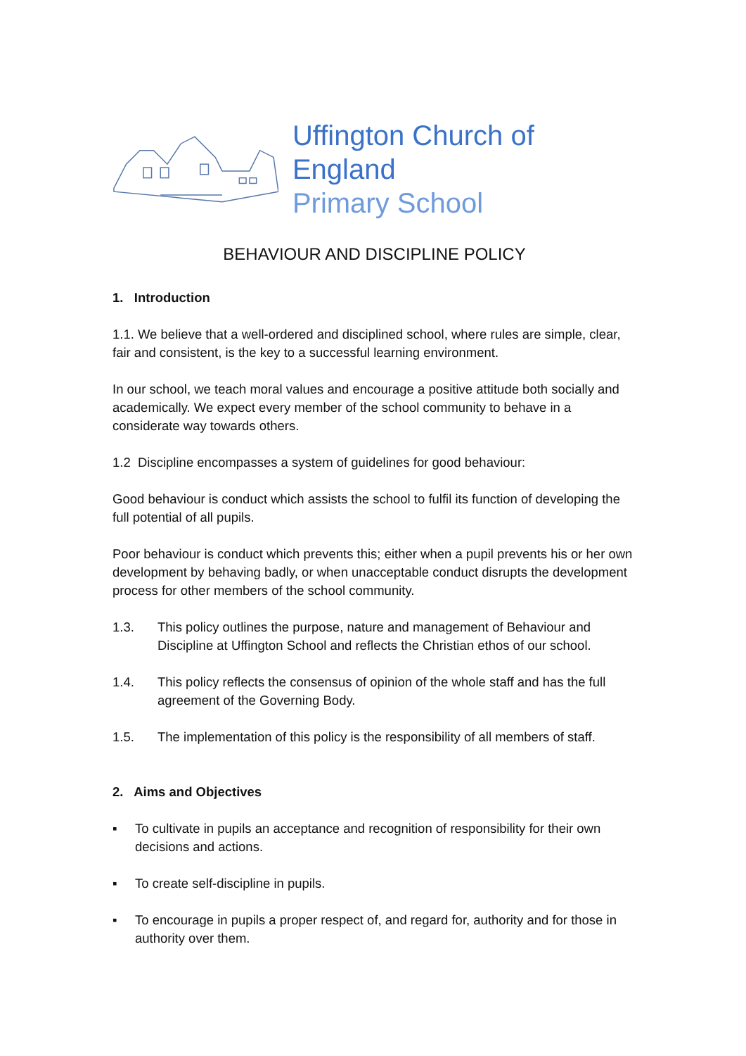Uffington Church of England
Primary School
BEHAVIOUR AND DISCIPLINE POLICY
1. Introduction
1.1. We believe that a well-ordered and disciplined school, where rules are simple, clear, fair and consistent, is the key to a successful learning environment.
In our school, we teach moral values and encourage a positive attitude both socially and academically. We expect every member of the school community to behave in a considerate way towards others.
1.2 Discipline encompasses a system of guidelines for good behaviour:
Good behaviour is conduct which assists the school to fulfil its function of developing the full potential of all pupils.
Poor behaviour is conduct which prevents this; either when a pupil prevents his or her own development by behaving badly, or when unacceptable conduct disrupts the development process for other members of the school community.
1.3. This policy outlines the purpose, nature and management of Behaviour and Discipline at Uffington School and reflects the Christian ethos of our school.
1.4. This policy reflects the consensus of opinion of the whole staff and has the full agreement of the Governing Body.
1.5. The implementation of this policy is the responsibility of all members of staff.
2. Aims and Objectives
▪ To cultivate in pupils an acceptance and recognition of responsibility for their own decisions and actions.
▪ To create self-discipline in pupils.
▪ To encourage in pupils a proper respect of, and regard for, authority and for those in authority over them.